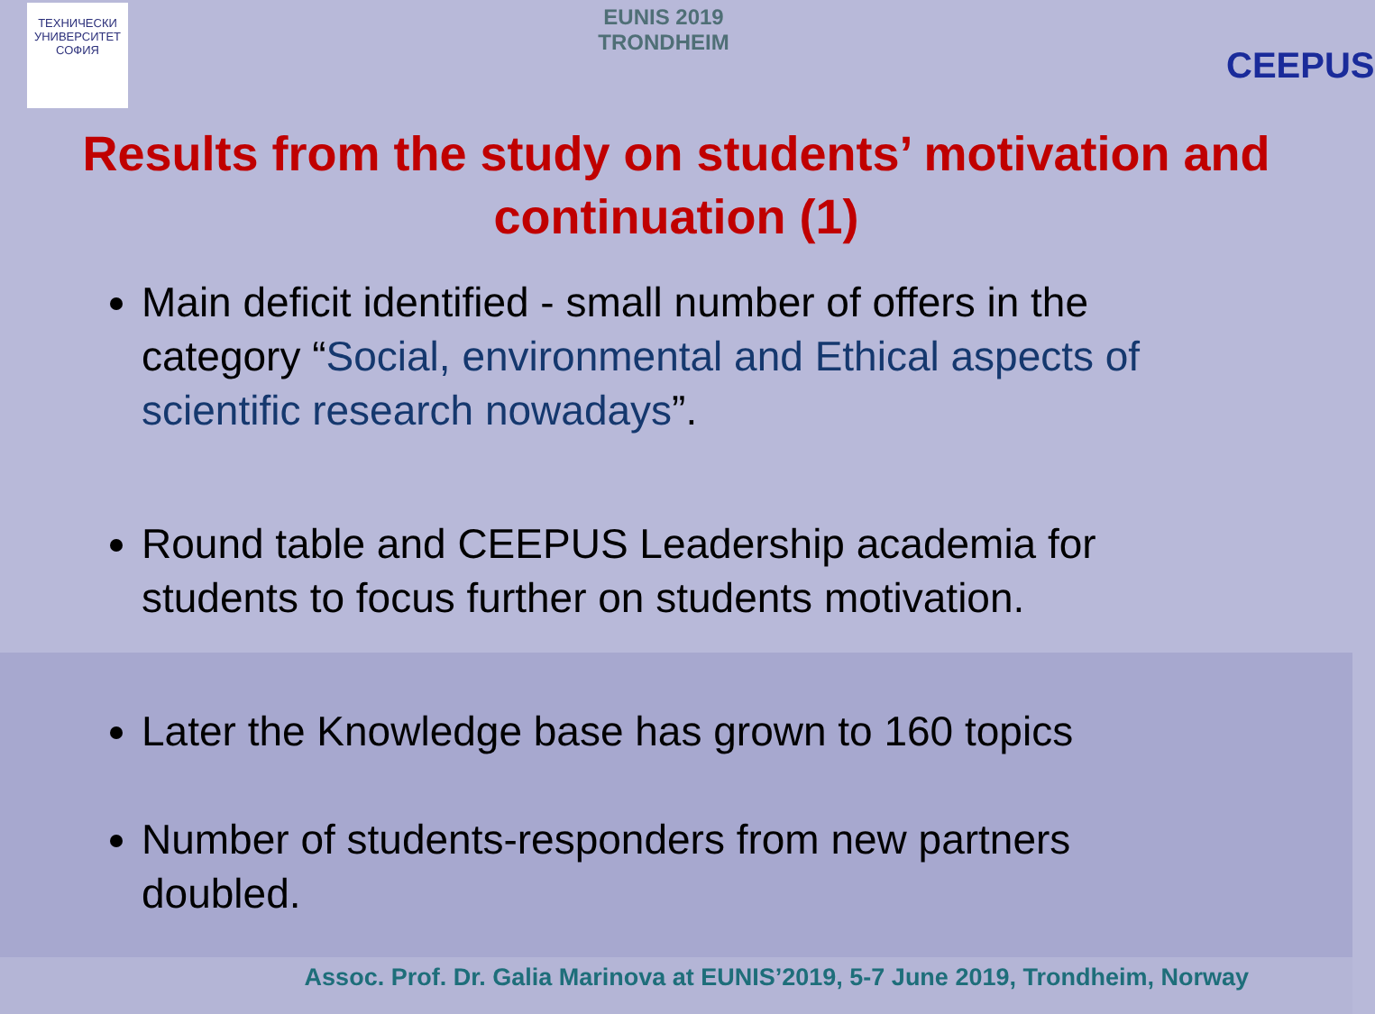ТЕХНИЧЕСКИ УНИВЕРСИТЕТ
СОФИЯ
EUNIS 2019
TRONDHEIM
CEEPUS
Results from the study on students’ motivation and continuation (1)
Main deficit identified - small number of offers in the category “Social, environmental and Ethical aspects of scientific research nowadays”.
Round table and CEEPUS Leadership academia for students to focus further on students motivation.
Later the Knowledge base has grown to 160 topics
Number of students-responders from new partners doubled.
Assoc. Prof. Dr. Galia Marinova at EUNIS’2019, 5-7 June 2019, Trondheim, Norway